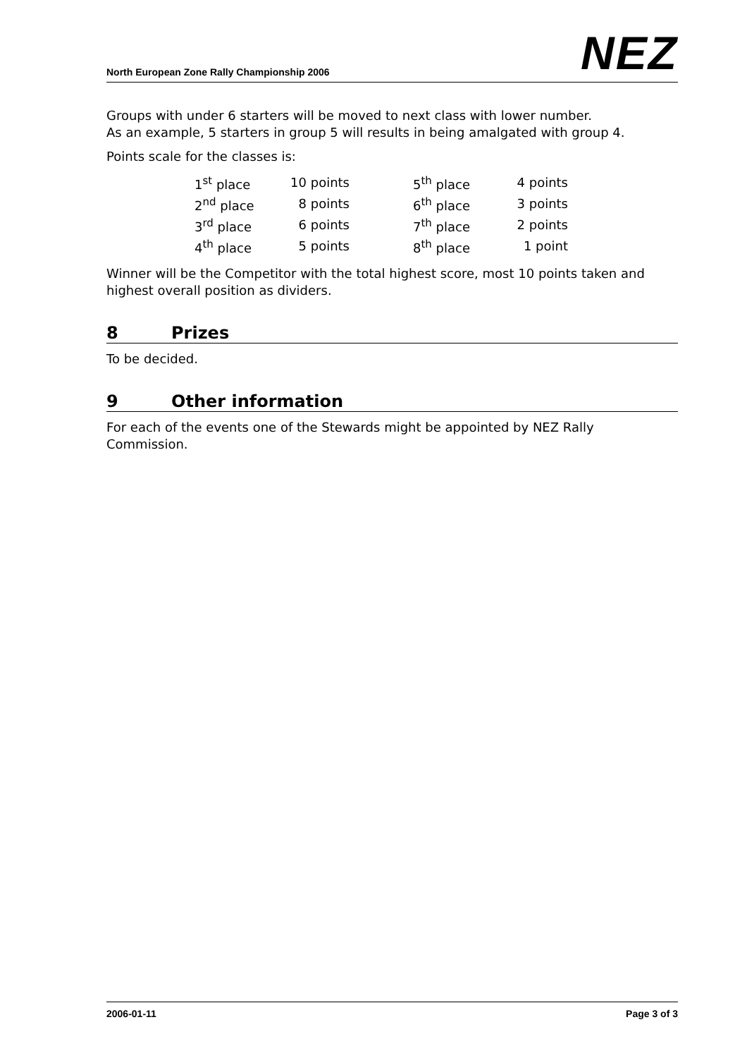North European Zone Rally Championship 2006
NEZ
Groups with under 6 starters will be moved to next class with lower number.
As an example, 5 starters in group 5 will results in being amalgated with group 4.
Points scale for the classes is:
| 1<sup>st</sup> place | 10 points | | 5<sup>th</sup> place | 4 points |
| 2<sup>nd</sup> place | 8 points | | 6<sup>th</sup> place | 3 points |
| 3<sup>rd</sup> place | 6 points | | 7<sup>th</sup> place | 2 points |
| 4<sup>th</sup> place | 5 points | | 8<sup>th</sup> place | 1 point |
Winner will be the Competitor with the total highest score, most 10 points taken and highest overall position as dividers.
8 Prizes
To be decided.
9 Other information
For each of the events one of the Stewards might be appointed by NEZ Rally Commission.
2006-01-11 Page 3 of 3